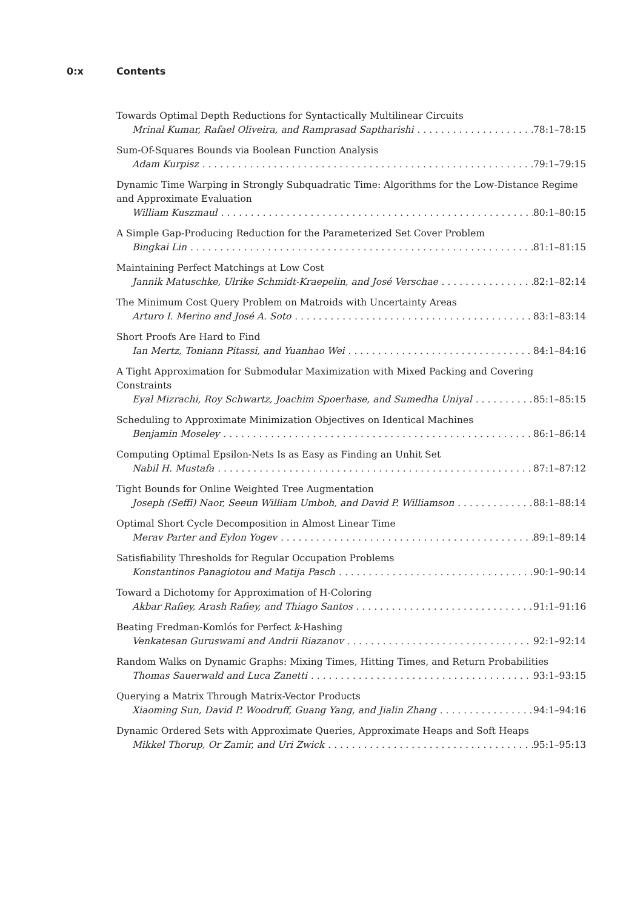0:x Contents
Towards Optimal Depth Reductions for Syntactically Multilinear Circuits
Mrinal Kumar, Rafael Oliveira, and Ramprasad Saptharishi 78:1–78:15
Sum-Of-Squares Bounds via Boolean Function Analysis
Adam Kurpisz 79:1–79:15
Dynamic Time Warping in Strongly Subquadratic Time: Algorithms for the Low-Distance Regime and Approximate Evaluation
William Kuszmaul 80:1–80:15
A Simple Gap-Producing Reduction for the Parameterized Set Cover Problem
Bingkai Lin 81:1–81:15
Maintaining Perfect Matchings at Low Cost
Jannik Matuschke, Ulrike Schmidt-Kraepelin, and José Verschae 82:1–82:14
The Minimum Cost Query Problem on Matroids with Uncertainty Areas
Arturo I. Merino and José A. Soto 83:1–83:14
Short Proofs Are Hard to Find
Ian Mertz, Toniann Pitassi, and Yuanhao Wei 84:1–84:16
A Tight Approximation for Submodular Maximization with Mixed Packing and Covering Constraints
Eyal Mizrachi, Roy Schwartz, Joachim Spoerhase, and Sumedha Uniyal 85:1–85:15
Scheduling to Approximate Minimization Objectives on Identical Machines
Benjamin Moseley 86:1–86:14
Computing Optimal Epsilon-Nets Is as Easy as Finding an Unhit Set
Nabil H. Mustafa 87:1–87:12
Tight Bounds for Online Weighted Tree Augmentation
Joseph (Seffi) Naor, Seeun William Umboh, and David P. Williamson 88:1–88:14
Optimal Short Cycle Decomposition in Almost Linear Time
Merav Parter and Eylon Yogev 89:1–89:14
Satisfiability Thresholds for Regular Occupation Problems
Konstantinos Panagiotou and Matija Pasch 90:1–90:14
Toward a Dichotomy for Approximation of H-Coloring
Akbar Rafiey, Arash Rafiey, and Thiago Santos 91:1–91:16
Beating Fredman-Komlós for Perfect k-Hashing
Venkatesan Guruswami and Andrii Riazanov 92:1–92:14
Random Walks on Dynamic Graphs: Mixing Times, Hitting Times, and Return Probabilities
Thomas Sauerwald and Luca Zanetti 93:1–93:15
Querying a Matrix Through Matrix-Vector Products
Xiaoming Sun, David P. Woodruff, Guang Yang, and Jialin Zhang 94:1–94:16
Dynamic Ordered Sets with Approximate Queries, Approximate Heaps and Soft Heaps
Mikkel Thorup, Or Zamir, and Uri Zwick 95:1–95:13